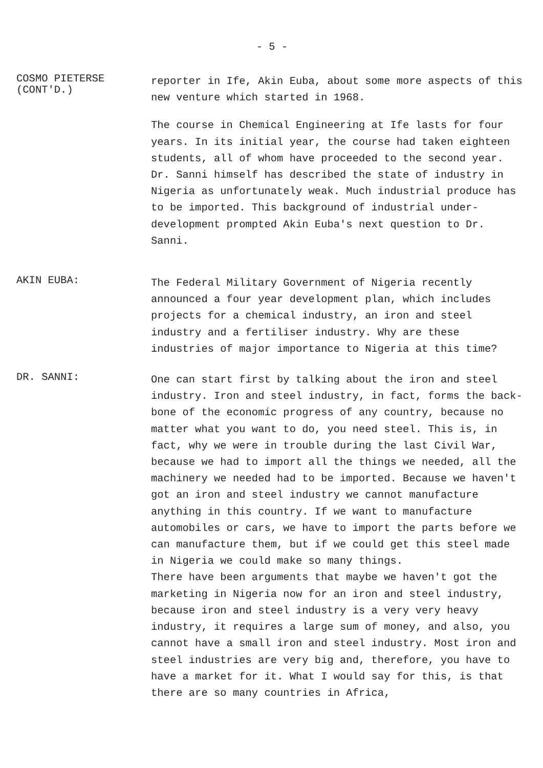- 5 -
COSMO PIETERSE
(CONT'D.)
reporter in Ife, Akin Euba, about some more aspects of this new venture which started in 1968.
The course in Chemical Engineering at Ife lasts for four years. In its initial year, the course had taken eighteen students, all of whom have proceeded to the second year. Dr. Sanni himself has described the state of industry in Nigeria as unfortunately weak. Much industrial produce has to be imported. This background of industrial under-development prompted Akin Euba's next question to Dr. Sanni.
AKIN EUBA:
The Federal Military Government of Nigeria recently announced a four year development plan, which includes projects for a chemical industry, an iron and steel industry and a fertiliser industry. Why are these industries of major importance to Nigeria at this time?
DR. SANNI:
One can start first by talking about the iron and steel industry. Iron and steel industry, in fact, forms the back-bone of the economic progress of any country, because no matter what you want to do, you need steel. This is, in fact, why we were in trouble during the last Civil War, because we had to import all the things we needed, all the machinery we needed had to be imported. Because we haven't got an iron and steel industry we cannot manufacture anything in this country. If we want to manufacture automobiles or cars, we have to import the parts before we can manufacture them, but if we could get this steel made in Nigeria we could make so many things.
There have been arguments that maybe we haven't got the marketing in Nigeria now for an iron and steel industry, because iron and steel industry is a very very heavy industry, it requires a large sum of money, and also, you cannot have a small iron and steel industry. Most iron and steel industries are very big and, therefore, you have to have a market for it. What I would say for this, is that there are so many countries in Africa,